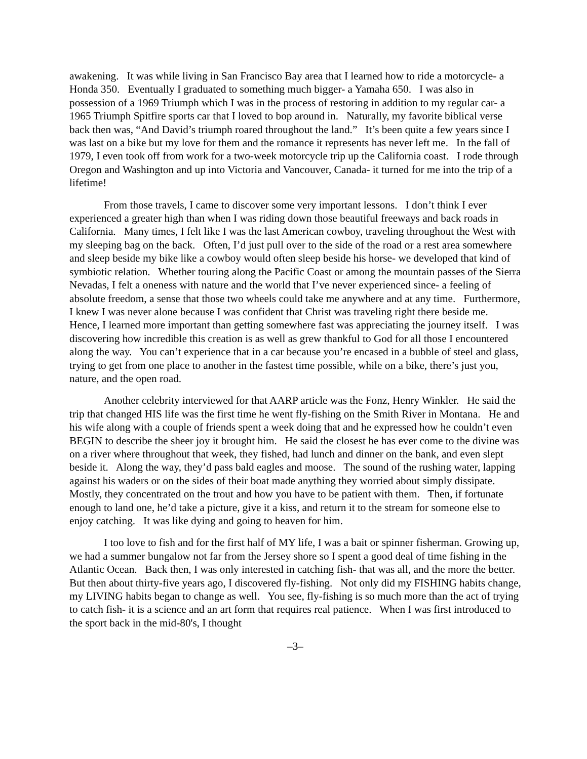awakening. It was while living in San Francisco Bay area that I learned how to ride a motorcycle- a Honda 350. Eventually I graduated to something much bigger- a Yamaha 650. I was also in possession of a 1969 Triumph which I was in the process of restoring in addition to my regular car- a 1965 Triumph Spitfire sports car that I loved to bop around in. Naturally, my favorite biblical verse back then was, “And David’s triumph roared throughout the land.” It’s been quite a few years since I was last on a bike but my love for them and the romance it represents has never left me. In the fall of 1979, I even took off from work for a two-week motorcycle trip up the California coast. I rode through Oregon and Washington and up into Victoria and Vancouver, Canada- it turned for me into the trip of a lifetime!
From those travels, I came to discover some very important lessons. I don’t think I ever experienced a greater high than when I was riding down those beautiful freeways and back roads in California. Many times, I felt like I was the last American cowboy, traveling throughout the West with my sleeping bag on the back. Often, I’d just pull over to the side of the road or a rest area somewhere and sleep beside my bike like a cowboy would often sleep beside his horse- we developed that kind of symbiotic relation. Whether touring along the Pacific Coast or among the mountain passes of the Sierra Nevadas, I felt a oneness with nature and the world that I’ve never experienced since- a feeling of absolute freedom, a sense that those two wheels could take me anywhere and at any time. Furthermore, I knew I was never alone because I was confident that Christ was traveling right there beside me. Hence, I learned more important than getting somewhere fast was appreciating the journey itself. I was discovering how incredible this creation is as well as grew thankful to God for all those I encountered along the way. You can’t experience that in a car because you’re encased in a bubble of steel and glass, trying to get from one place to another in the fastest time possible, while on a bike, there’s just you, nature, and the open road.
Another celebrity interviewed for that AARP article was the Fonz, Henry Winkler. He said the trip that changed HIS life was the first time he went fly-fishing on the Smith River in Montana. He and his wife along with a couple of friends spent a week doing that and he expressed how he couldn’t even BEGIN to describe the sheer joy it brought him. He said the closest he has ever come to the divine was on a river where throughout that week, they fished, had lunch and dinner on the bank, and even slept beside it. Along the way, they’d pass bald eagles and moose. The sound of the rushing water, lapping against his waders or on the sides of their boat made anything they worried about simply dissipate. Mostly, they concentrated on the trout and how you have to be patient with them. Then, if fortunate enough to land one, he’d take a picture, give it a kiss, and return it to the stream for someone else to enjoy catching. It was like dying and going to heaven for him.
I too love to fish and for the first half of MY life, I was a bait or spinner fisherman. Growing up, we had a summer bungalow not far from the Jersey shore so I spent a good deal of time fishing in the Atlantic Ocean. Back then, I was only interested in catching fish- that was all, and the more the better. But then about thirty-five years ago, I discovered fly-fishing. Not only did my FISHING habits change, my LIVING habits began to change as well. You see, fly-fishing is so much more than the act of trying to catch fish- it is a science and an art form that requires real patience. When I was first introduced to the sport back in the mid-80's, I thought
–3–